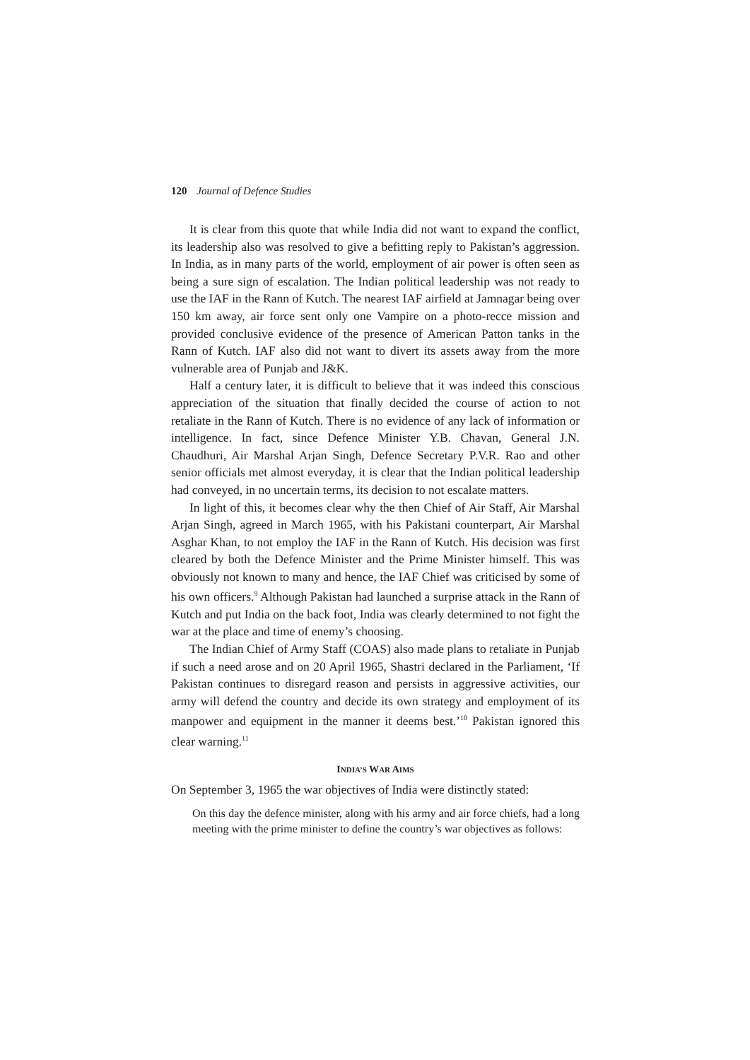120 Journal of Defence Studies
It is clear from this quote that while India did not want to expand the conflict, its leadership also was resolved to give a befitting reply to Pakistan’s aggression. In India, as in many parts of the world, employment of air power is often seen as being a sure sign of escalation. The Indian political leadership was not ready to use the IAF in the Rann of Kutch. The nearest IAF airfield at Jamnagar being over 150 km away, air force sent only one Vampire on a photo-recce mission and provided conclusive evidence of the presence of American Patton tanks in the Rann of Kutch. IAF also did not want to divert its assets away from the more vulnerable area of Punjab and J&K.
Half a century later, it is difficult to believe that it was indeed this conscious appreciation of the situation that finally decided the course of action to not retaliate in the Rann of Kutch. There is no evidence of any lack of information or intelligence. In fact, since Defence Minister Y.B. Chavan, General J.N. Chaudhuri, Air Marshal Arjan Singh, Defence Secretary P.V.R. Rao and other senior officials met almost everyday, it is clear that the Indian political leadership had conveyed, in no uncertain terms, its decision to not escalate matters.
In light of this, it becomes clear why the then Chief of Air Staff, Air Marshal Arjan Singh, agreed in March 1965, with his Pakistani counterpart, Air Marshal Asghar Khan, to not employ the IAF in the Rann of Kutch. His decision was first cleared by both the Defence Minister and the Prime Minister himself. This was obviously not known to many and hence, the IAF Chief was criticised by some of his own officers.<sup>9</sup> Although Pakistan had launched a surprise attack in the Rann of Kutch and put India on the back foot, India was clearly determined to not fight the war at the place and time of enemy’s choosing.
The Indian Chief of Army Staff (COAS) also made plans to retaliate in Punjab if such a need arose and on 20 April 1965, Shastri declared in the Parliament, ‘If Pakistan continues to disregard reason and persists in aggressive activities, our army will defend the country and decide its own strategy and employment of its manpower and equipment in the manner it deems best.’<sup>10</sup> Pakistan ignored this clear warning.<sup>11</sup>
INDIA’S WAR AIMS
On September 3, 1965 the war objectives of India were distinctly stated:
On this day the defence minister, along with his army and air force chiefs, had a long meeting with the prime minister to define the country’s war objectives as follows: